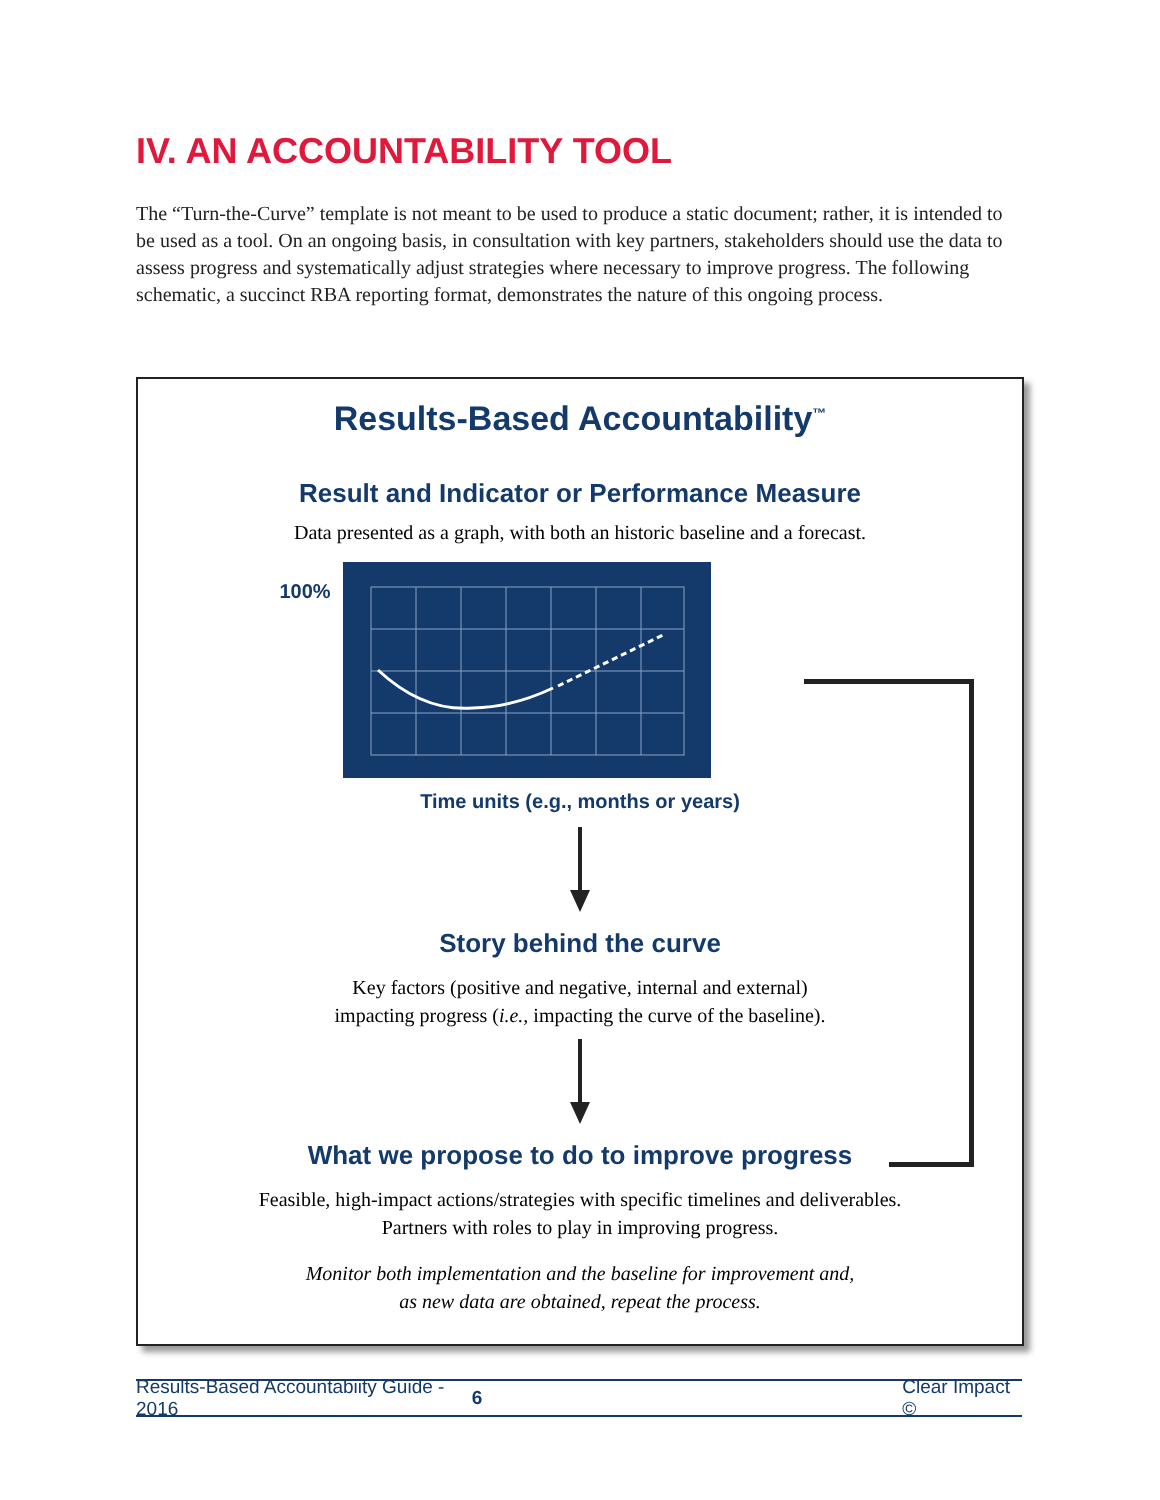IV. AN ACCOUNTABILITY TOOL
The “Turn-the-Curve” template is not meant to be used to produce a static document; rather, it is intended to be used as a tool. On an ongoing basis, in consultation with key partners, stakeholders should use the data to assess progress and systematically adjust strategies where necessary to improve progress. The following schematic, a succinct RBA reporting format, demonstrates the nature of this ongoing process.
Results-Based Accountability<sup>™</sup>
Result and Indicator or Performance Measure
Data presented as a graph, with both an historic baseline and a forecast.
100%
Time units (e.g., months or years)
Story behind the curve
Key factors (positive and negative, internal and external)
impacting progress (i.e., impacting the curve of the baseline).
What we propose to do to improve progress
Feasible, high-impact actions/strategies with specific timelines and deliverables.
Partners with roles to play in improving progress.
Monitor both implementation and the baseline for improvement and,
as new data are obtained, repeat the process.
Results-Based Accountabiity Guide - 2016 6 Clear Impact ©